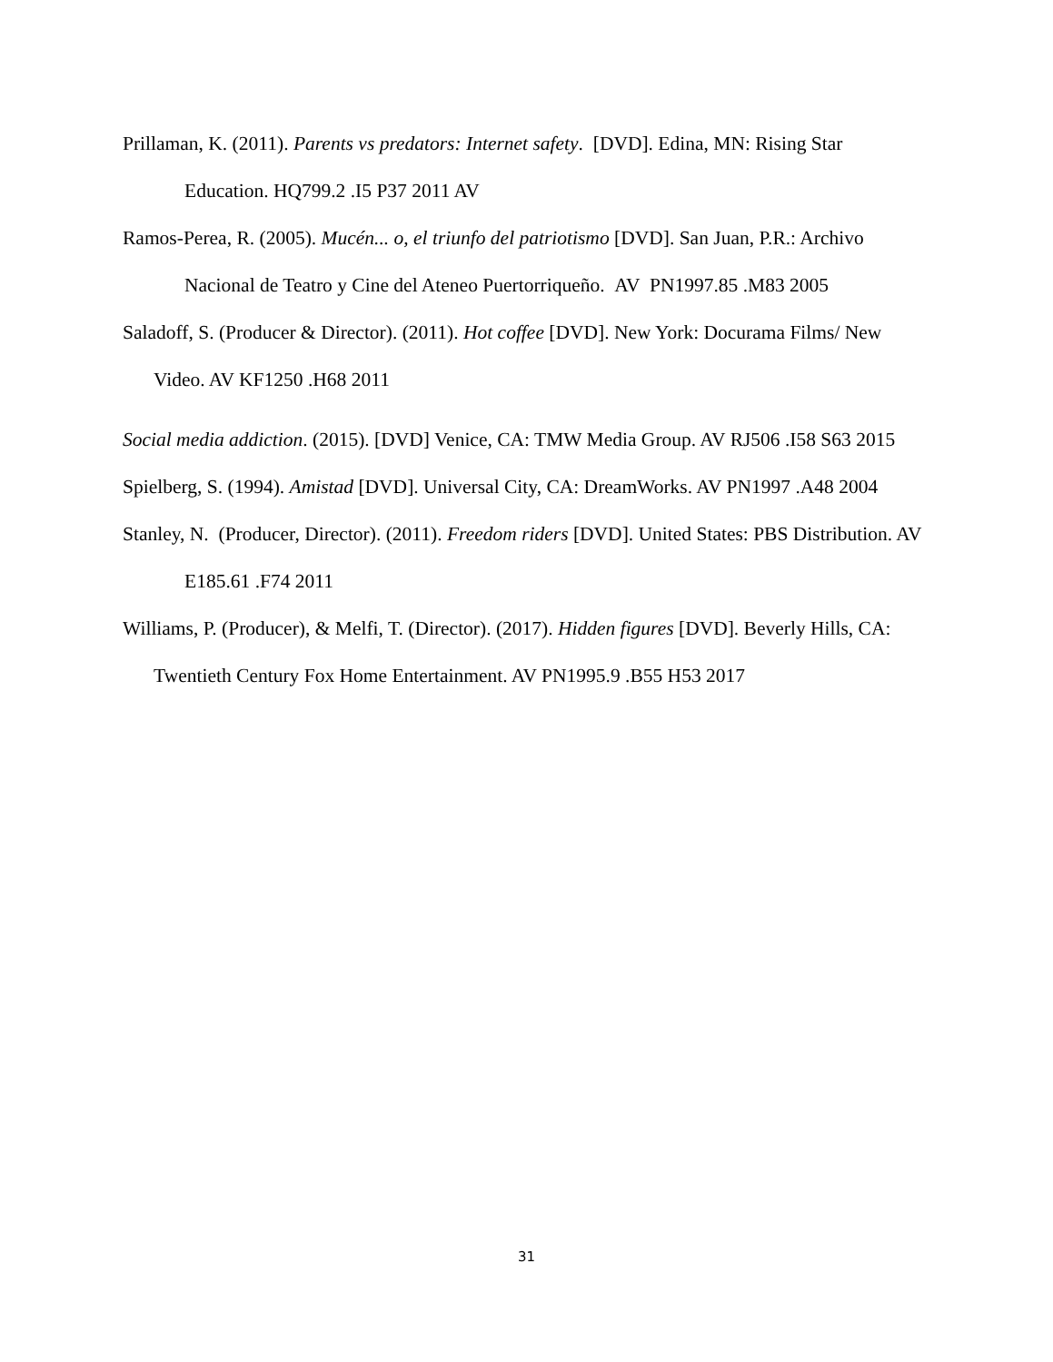Prillaman, K. (2011). Parents vs predators: Internet safety. [DVD]. Edina, MN: Rising Star Education. HQ799.2 .I5 P37 2011 AV
Ramos-Perea, R. (2005). Mucén... o, el triunfo del patriotismo [DVD]. San Juan, P.R.: Archivo Nacional de Teatro y Cine del Ateneo Puertorriqueño. AV PN1997.85 .M83 2005
Saladoff, S. (Producer & Director). (2011). Hot coffee [DVD]. New York: Docurama Films/ New Video. AV KF1250 .H68 2011
Social media addiction. (2015). [DVD] Venice, CA: TMW Media Group. AV RJ506 .I58 S63 2015
Spielberg, S. (1994). Amistad [DVD]. Universal City, CA: DreamWorks. AV PN1997 .A48 2004
Stanley, N. (Producer, Director). (2011). Freedom riders [DVD]. United States: PBS Distribution. AV E185.61 .F74 2011
Williams, P. (Producer), & Melfi, T. (Director). (2017). Hidden figures [DVD]. Beverly Hills, CA: Twentieth Century Fox Home Entertainment. AV PN1995.9 .B55 H53 2017
31